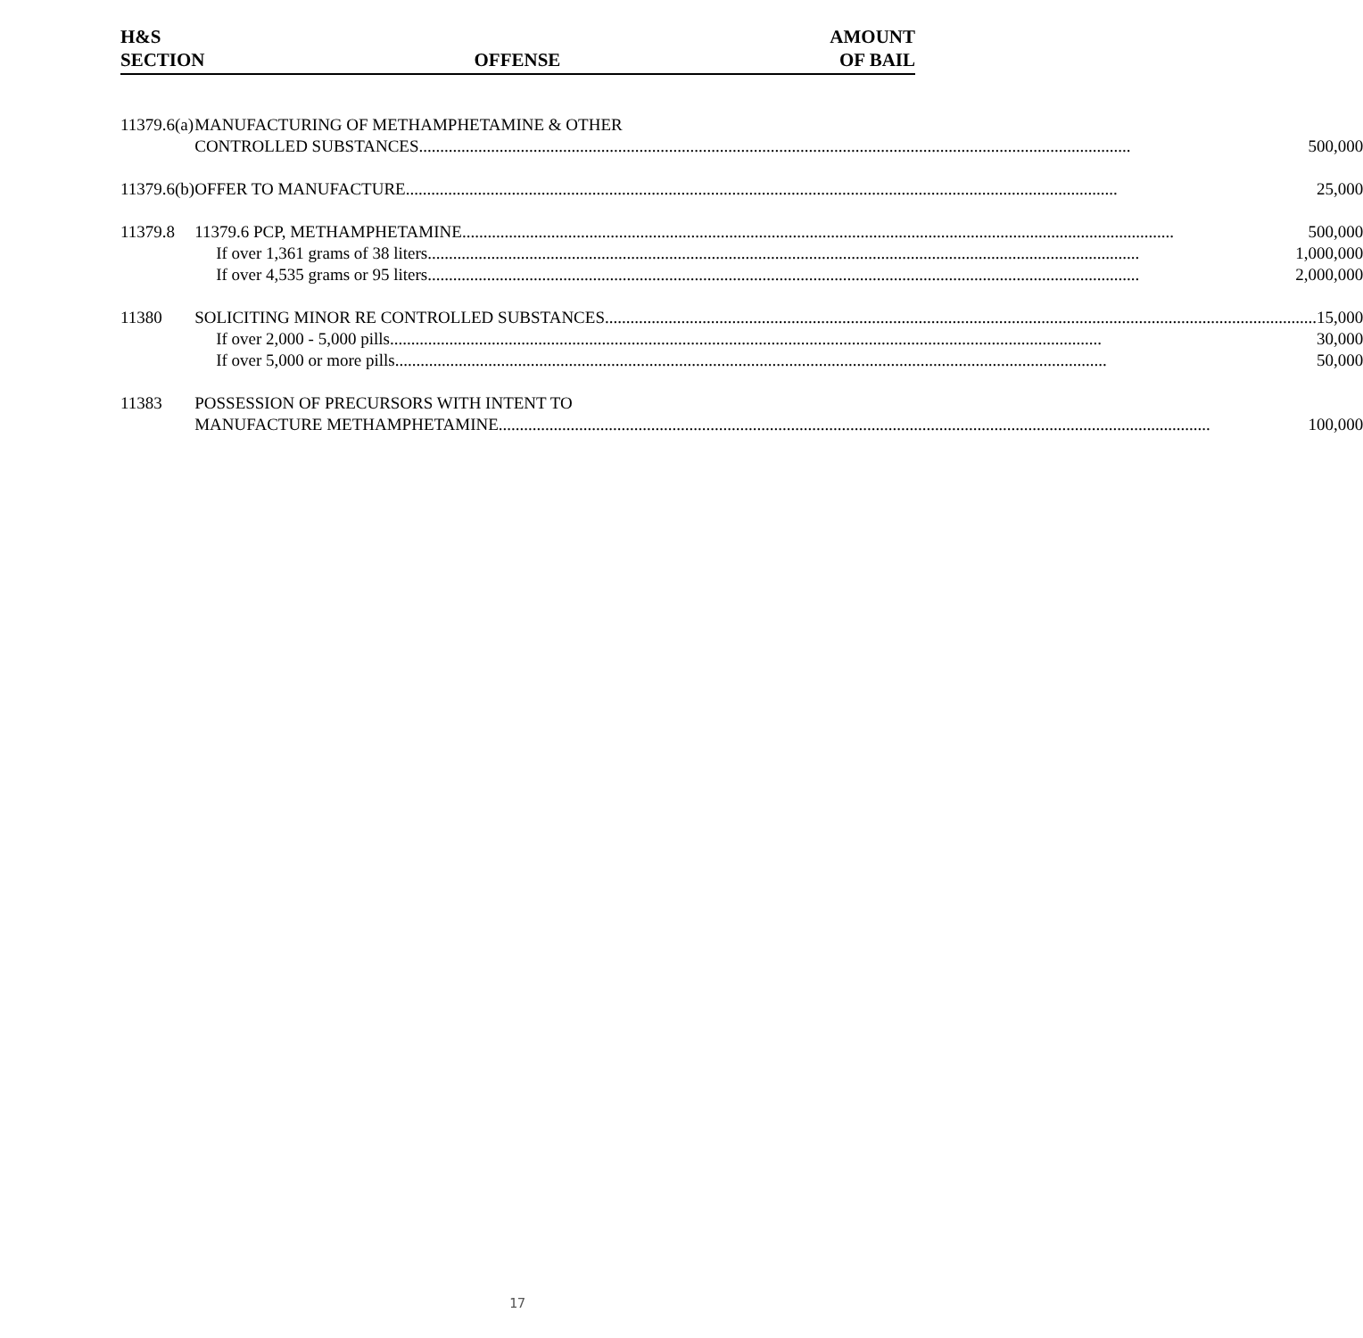H&S
SECTION
OFFENSE
AMOUNT
OF BAIL
| 11379.6(a) | MANUFACTURING OF METHAMPHETAMINE & OTHER CONTROLLED SUBSTANCES 500,000 |
| 11379.6(b) | OFFER TO MANUFACTURE 25,000 |
| 11379.8 | 11379.6 PCP, METHAMPHETAMINE 500,000 If over 1,361 grams of 38 liters 1,000,000 If over 4,535 grams or 95 liters 2,000,000 |
| 11380 | SOLICITING MINOR RE CONTROLLED SUBSTANCES 15,000 If over 2,000 - 5,000 pills 30,000 If over 5,000 or more pills 50,000 |
| 11383 | POSSESSION OF PRECURSORS WITH INTENT TO MANUFACTURE METHAMPHETAMINE 100,000 |
17